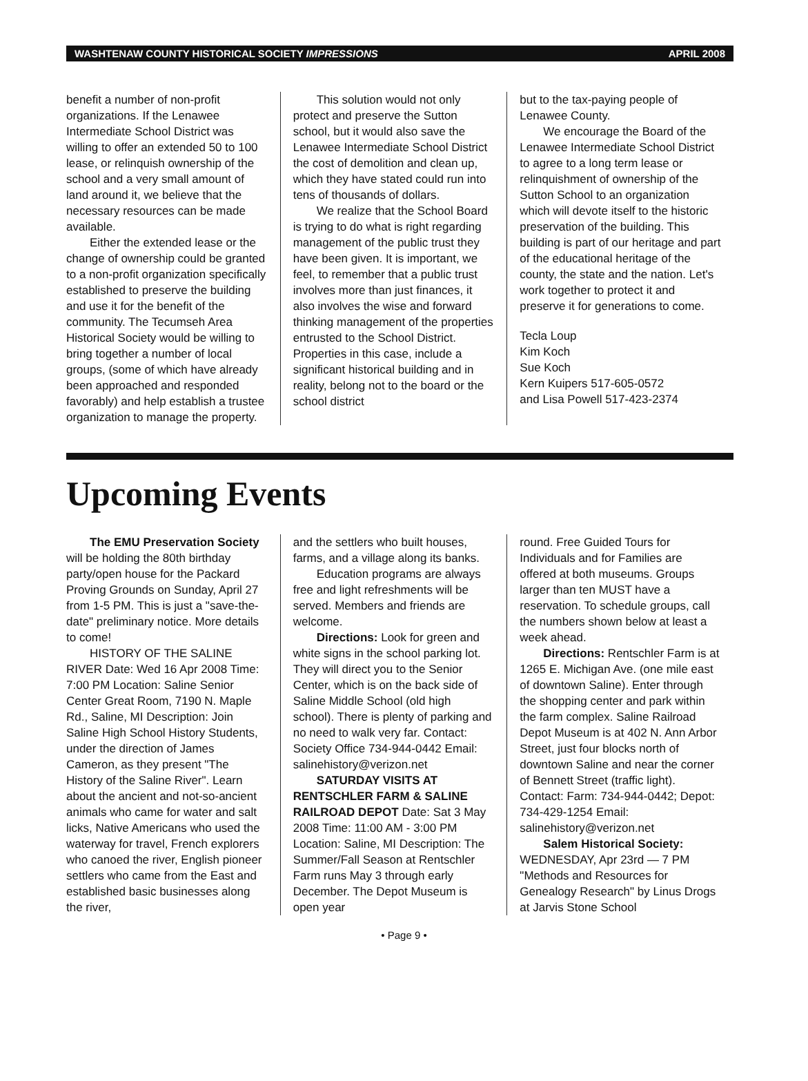WASHTENAW COUNTY HISTORICAL SOCIETY IMPRESSIONS APRIL 2008
benefit a number of non-profit organizations. If the Lenawee Intermediate School District was willing to offer an extended 50 to 100 lease, or relinquish ownership of the school and a very small amount of land around it, we believe that the necessary resources can be made available.
Either the extended lease or the change of ownership could be granted to a non-profit organization specifically established to preserve the building and use it for the benefit of the community. The Tecumseh Area Historical Society would be willing to bring together a number of local groups, (some of which have already been approached and responded favorably) and help establish a trustee organization to manage the property.
This solution would not only protect and preserve the Sutton school, but it would also save the Lenawee Intermediate School District the cost of demolition and clean up, which they have stated could run into tens of thousands of dollars.
We realize that the School Board is trying to do what is right regarding management of the public trust they have been given. It is important, we feel, to remember that a public trust involves more than just finances, it also involves the wise and forward thinking management of the properties entrusted to the School District. Properties in this case, include a significant historical building and in reality, belong not to the board or the school district
but to the tax-paying people of Lenawee County.
We encourage the Board of the Lenawee Intermediate School District to agree to a long term lease or relinquishment of ownership of the Sutton School to an organization which will devote itself to the historic preservation of the building. This building is part of our heritage and part of the educational heritage of the county, the state and the nation. Let's work together to protect it and preserve it for generations to come.
Tecla Loup
Kim Koch
Sue Koch
Kern Kuipers 517-605-0572
and Lisa Powell 517-423-2374
Upcoming Events
The EMU Preservation Society will be holding the 80th birthday party/open house for the Packard Proving Grounds on Sunday, April 27 from 1-5 PM. This is just a "save-the-date" preliminary notice. More details to come!
HISTORY OF THE SALINE RIVER Date: Wed 16 Apr 2008 Time: 7:00 PM Location: Saline Senior Center Great Room, 7190 N. Maple Rd., Saline, MI Description: Join Saline High School History Students, under the direction of James Cameron, as they present "The History of the Saline River". Learn about the ancient and not-so-ancient animals who came for water and salt licks, Native Americans who used the waterway for travel, French explorers who canoed the river, English pioneer settlers who came from the East and established basic businesses along the river,
and the settlers who built houses, farms, and a village along its banks.
Education programs are always free and light refreshments will be served. Members and friends are welcome.
Directions: Look for green and white signs in the school parking lot. They will direct you to the Senior Center, which is on the back side of Saline Middle School (old high school). There is plenty of parking and no need to walk very far. Contact: Society Office 734-944-0442 Email: salinehistory@verizon.net
SATURDAY VISITS AT RENTSCHLER FARM & SALINE RAILROAD DEPOT Date: Sat 3 May 2008 Time: 11:00 AM - 3:00 PM Location: Saline, MI Description: The Summer/Fall Season at Rentschler Farm runs May 3 through early December. The Depot Museum is open year
round. Free Guided Tours for Individuals and for Families are offered at both museums. Groups larger than ten MUST have a reservation. To schedule groups, call the numbers shown below at least a week ahead.
Directions: Rentschler Farm is at 1265 E. Michigan Ave. (one mile east of downtown Saline). Enter through the shopping center and park within the farm complex. Saline Railroad Depot Museum is at 402 N. Ann Arbor Street, just four blocks north of downtown Saline and near the corner of Bennett Street (traffic light). Contact: Farm: 734-944-0442; Depot: 734-429-1254 Email: salinehistory@verizon.net
Salem Historical Society: WEDNESDAY, Apr 23rd — 7 PM "Methods and Resources for Genealogy Research" by Linus Drogs at Jarvis Stone School
• Page 9 •